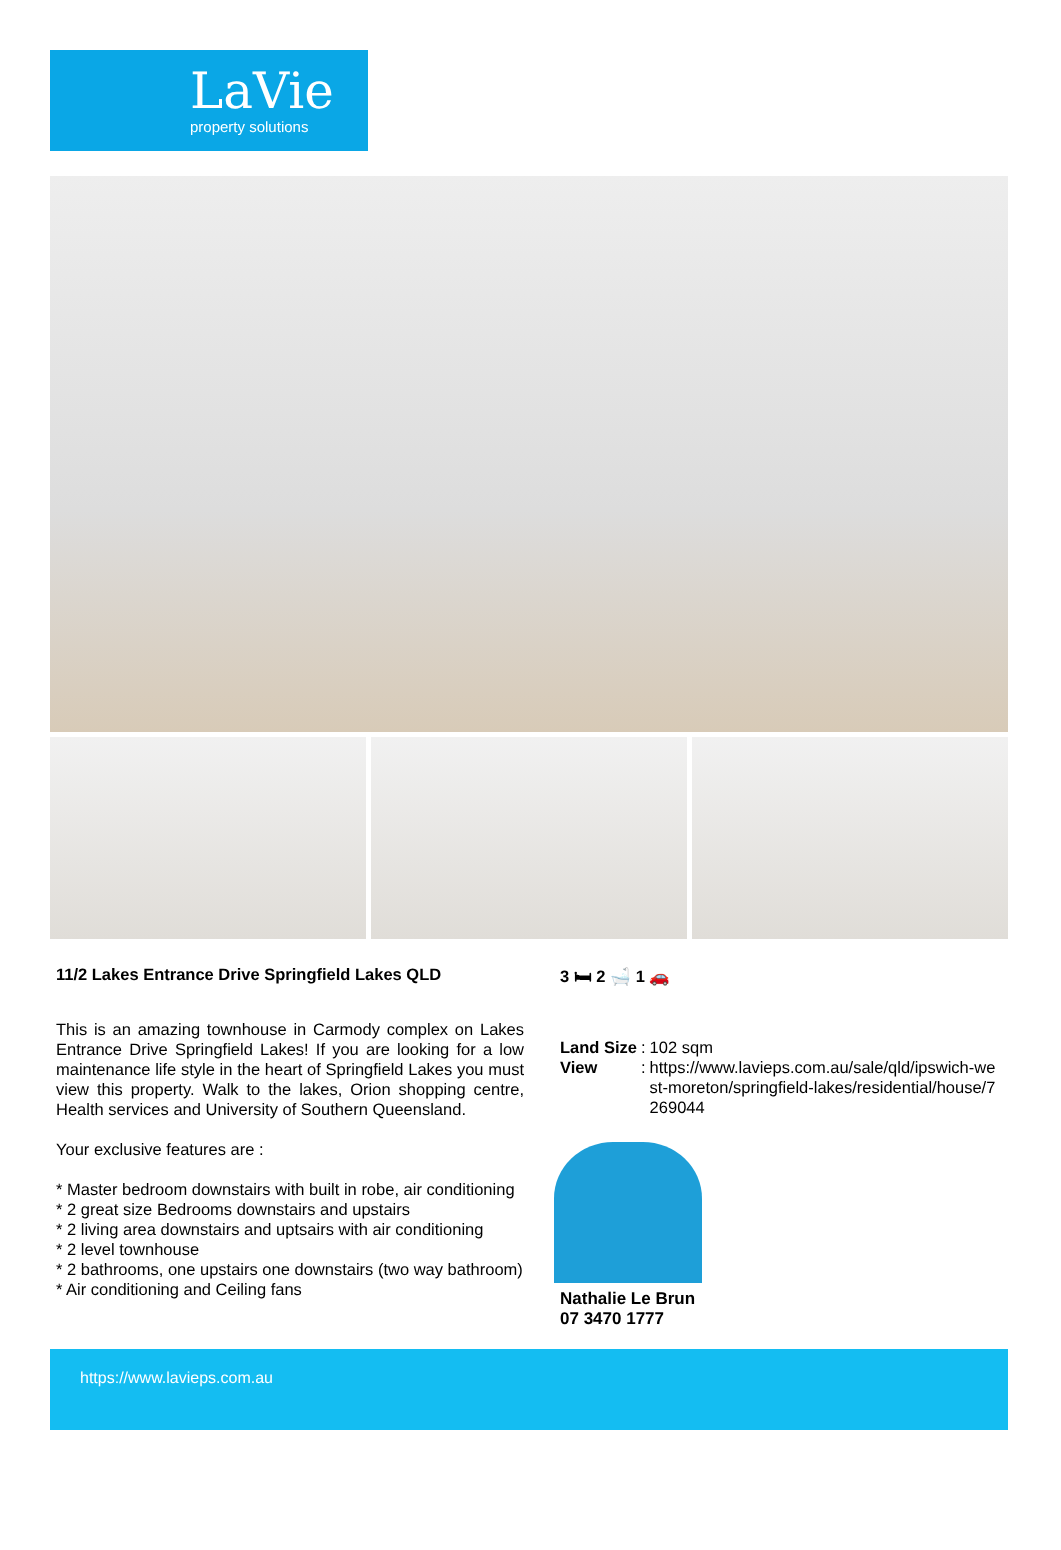LaVie
property solutions
11/2 Lakes Entrance Drive Springfield Lakes QLD
This is an amazing townhouse in Carmody complex on Lakes Entrance Drive Springfield Lakes! If you are looking for a low maintenance life style in the heart of Springfield Lakes you must view this property. Walk to the lakes, Orion shopping centre, Health services and University of Southern Queensland.
Your exclusive features are :
* Master bedroom downstairs with built in robe, air conditioning
* 2 great size Bedrooms downstairs and upstairs
* 2 living area downstairs and uptsairs with air conditioning
* 2 level townhouse
* 2 bathrooms, one upstairs one downstairs (two way bathroom)
* Air conditioning and Ceiling fans
3 🛏 2 🛁 1 🚗
| Land Size | : | 102 sqm |
| View | : | https://www.lavieps.com.au/sale/qld/ipswich-west-moreton/springfield-lakes/residential/house/7269044 |
Nathalie Le Brun
07 3470 1777
https://www.lavieps.com.au